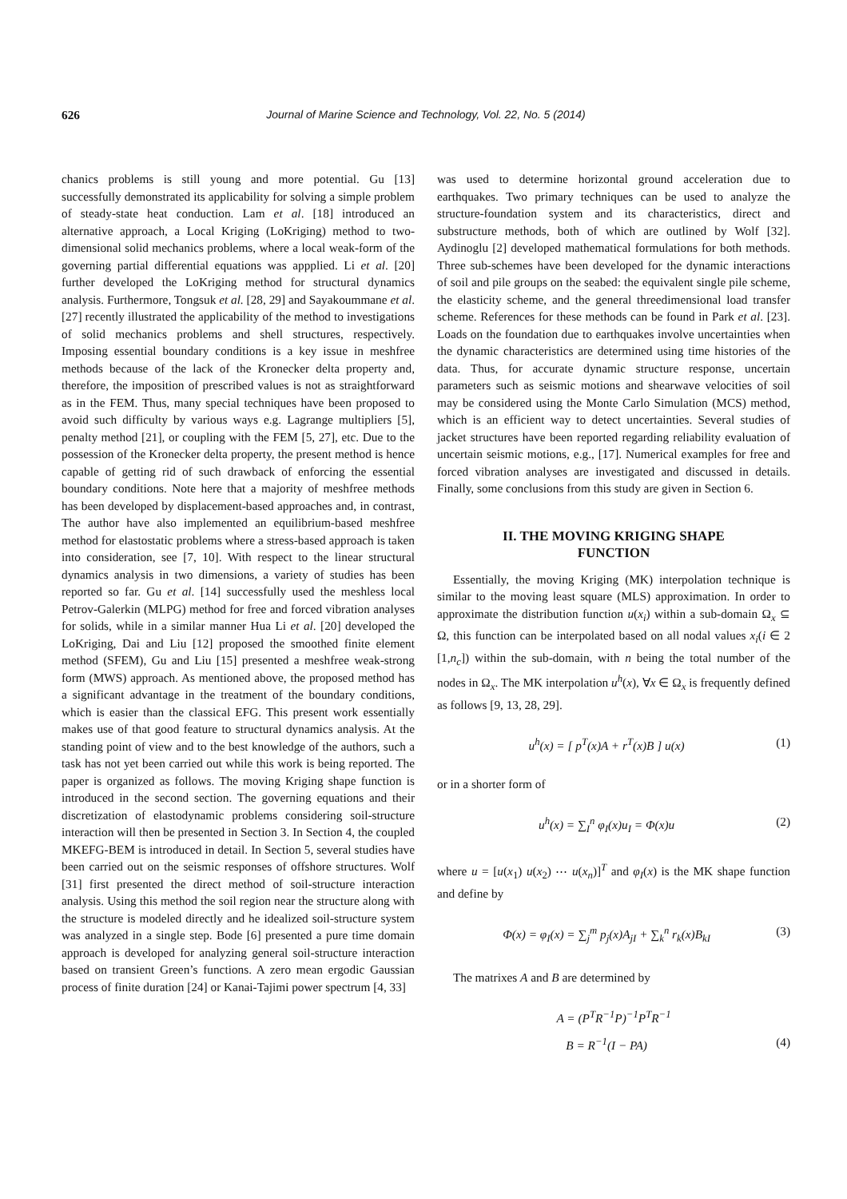626 Journal of Marine Science and Technology, Vol. 22, No. 5 (2014)
chanics problems is still young and more potential. Gu [13] successfully demonstrated its applicability for solving a simple problem of steady-state heat conduction. Lam et al. [18] introduced an alternative approach, a Local Kriging (LoKriging) method to two-dimensional solid mechanics problems, where a local weak-form of the governing partial differential equations was appplied. Li et al. [20] further developed the LoKriging method for structural dynamics analysis. Furthermore, Tongsuk et al. [28, 29] and Sayakoummane et al. [27] recently illustrated the applicability of the method to investigations of solid mechanics problems and shell structures, respectively. Imposing essential boundary conditions is a key issue in meshfree methods because of the lack of the Kronecker delta property and, therefore, the imposition of prescribed values is not as straightforward as in the FEM. Thus, many special techniques have been proposed to avoid such difficulty by various ways e.g. Lagrange multipliers [5], penalty method [21], or coupling with the FEM [5, 27], etc. Due to the possession of the Kronecker delta property, the present method is hence capable of getting rid of such drawback of enforcing the essential boundary conditions. Note here that a majority of meshfree methods has been developed by displacement-based approaches and, in contrast, The author have also implemented an equilibrium-based meshfree method for elastostatic problems where a stress-based approach is taken into consideration, see [7, 10]. With respect to the linear structural dynamics analysis in two dimensions, a variety of studies has been reported so far. Gu et al. [14] successfully used the meshless local Petrov-Galerkin (MLPG) method for free and forced vibration analyses for solids, while in a similar manner Hua Li et al. [20] developed the LoKriging, Dai and Liu [12] proposed the smoothed finite element method (SFEM), Gu and Liu [15] presented a meshfree weak-strong form (MWS) approach. As mentioned above, the proposed method has a significant advantage in the treatment of the boundary conditions, which is easier than the classical EFG. This present work essentially makes use of that good feature to structural dynamics analysis. At the standing point of view and to the best knowledge of the authors, such a task has not yet been carried out while this work is being reported. The paper is organized as follows. The moving Kriging shape function is introduced in the second section. The governing equations and their discretization of elastodynamic problems considering soil-structure interaction will then be presented in Section 3. In Section 4, the coupled MKEFG-BEM is introduced in detail. In Section 5, several studies have been carried out on the seismic responses of offshore structures. Wolf [31] first presented the direct method of soil-structure interaction analysis. Using this method the soil region near the structure along with the structure is modeled directly and he idealized soil-structure system was analyzed in a single step. Bode [6] presented a pure time domain approach is developed for analyzing general soil-structure interaction based on transient Green’s functions. A zero mean ergodic Gaussian process of finite duration [24] or Kanai-Tajimi power spectrum [4, 33]
was used to determine horizontal ground acceleration due to earthquakes. Two primary techniques can be used to analyze the structure-foundation system and its characteristics, direct and substructure methods, both of which are outlined by Wolf [32]. Aydinoglu [2] developed mathematical formulations for both methods. Three sub-schemes have been developed for the dynamic interactions of soil and pile groups on the seabed: the equivalent single pile scheme, the elasticity scheme, and the general threedimensional load transfer scheme. References for these methods can be found in Park et al. [23]. Loads on the foundation due to earthquakes involve uncertainties when the dynamic characteristics are determined using time histories of the data. Thus, for accurate dynamic structure response, uncertain parameters such as seismic motions and shearwave velocities of soil may be considered using the Monte Carlo Simulation (MCS) method, which is an efficient way to detect uncertainties. Several studies of jacket structures have been reported regarding reliability evaluation of uncertain seismic motions, e.g., [17]. Numerical examples for free and forced vibration analyses are investigated and discussed in details. Finally, some conclusions from this study are given in Section 6.
II. THE MOVING KRIGING SHAPE
FUNCTION
Essentially, the moving Kriging (MK) interpolation technique is similar to the moving least square (MLS) approximation. In order to approximate the distribution function u(x<sub>i</sub>) within a sub-domain Ω<sub>x</sub> ⊆ Ω, this function can be interpolated based on all nodal values x<sub>i</sub>(i ∈ 2 [1,n<sub>c</sub>]) within the sub-domain, with n being the total number of the nodes in Ω<sub>x</sub>. The MK interpolation u<sup>h</sup>(x), ∀x ∈ Ω<sub>x</sub> is frequently defined as follows [9, 13, 28, 29].
u<sup>h</sup>(x) = [ p<sup>T</sup>(x)A + r<sup>T</sup>(x)B ] u(x) (1)
or in a shorter form of
u<sup>h</sup>(x) = ∑<sub>I</sub><sup>n</sup> φ<sub>I</sub>(x)u<sub>I</sub> = Φ(x)u (2)
where u = [u(x<sub>1</sub>) u(x<sub>2</sub>) ⋯ u(x<sub>n</sub>)]<sup>T</sup> and φ<sub>I</sub>(x) is the MK shape function and define by
Φ(x) = φ<sub>I</sub>(x) = ∑<sub>j</sub><sup>m</sup> p<sub>j</sub>(x)A<sub>jI</sub> + ∑<sub>k</sub><sup>n</sup> r<sub>k</sub>(x)B<sub>kI</sub> (3)
The matrixes A and B are determined by
A = (P<sup>T</sup>R<sup>−1</sup>P)<sup>−1</sup>P<sup>T</sup>R<sup>−1</sup>
B = R<sup>−1</sup>(I − PA) (4)